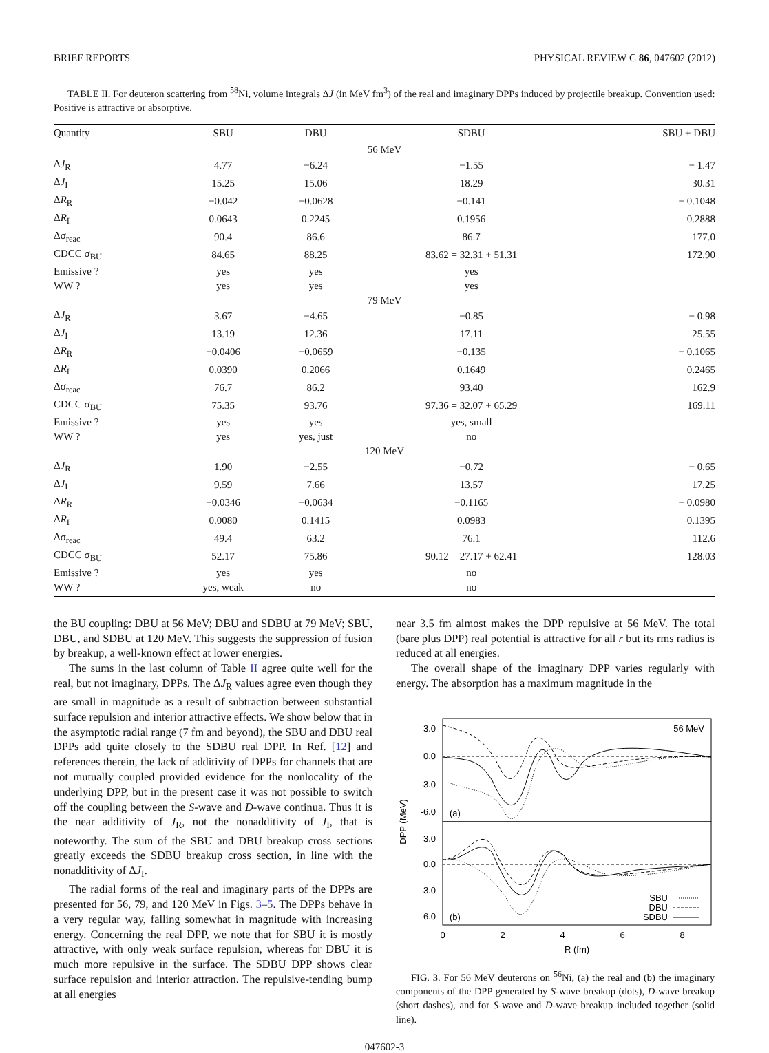BRIEF REPORTS PHYSICAL REVIEW C 86, 047602 (2012)
TABLE II. For deuteron scattering from <sup>58</sup>Ni, volume integrals ΔJ (in MeV fm<sup>3</sup>) of the real and imaginary DPPs induced by projectile breakup. Convention used: Positive is attractive or absorptive.
| Quantity | SBU | DBU | SDBU | SBU + DBU |
| --- | --- | --- | --- | --- |
| 56 MeV | | | | |
| Δ J<sub>R</sub> | 4.77 | −6.24 | −1.55 | − 1.47 |
| Δ J<sub>I</sub> | 15.25 | 15.06 | 18.29 | 30.31 |
| Δ R<sub>R</sub> | −0.042 | −0.0628 | −0.141 | − 0.1048 |
| Δ R<sub>I</sub> | 0.0643 | 0.2245 | 0.1956 | 0.2888 |
| Δσ<sub>reac</sub> | 90.4 | 86.6 | 86.7 | 177.0 |
| CDCC σ<sub>BU</sub> | 84.65 | 88.25 | 83.62 = 32.31 + 51.31 | 172.90 |
| Emissive ? | yes | yes | yes | |
| WW ? | yes | yes | yes | |
| 79 MeV | | | | |
| Δ J<sub>R</sub> | 3.67 | −4.65 | −0.85 | − 0.98 |
| Δ J<sub>I</sub> | 13.19 | 12.36 | 17.11 | 25.55 |
| Δ R<sub>R</sub> | −0.0406 | −0.0659 | −0.135 | − 0.1065 |
| Δ R<sub>I</sub> | 0.0390 | 0.2066 | 0.1649 | 0.2465 |
| Δσ<sub>reac</sub> | 76.7 | 86.2 | 93.40 | 162.9 |
| CDCC σ<sub>BU</sub> | 75.35 | 93.76 | 97.36 = 32.07 + 65.29 | 169.11 |
| Emissive ? | yes | yes | yes, small | |
| WW ? | yes | yes, just | no | |
| 120 MeV | | | | |
| Δ J<sub>R</sub> | 1.90 | −2.55 | −0.72 | − 0.65 |
| Δ J<sub>I</sub> | 9.59 | 7.66 | 13.57 | 17.25 |
| Δ R<sub>R</sub> | −0.0346 | −0.0634 | −0.1165 | − 0.0980 |
| Δ R<sub>I</sub> | 0.0080 | 0.1415 | 0.0983 | 0.1395 |
| Δσ<sub>reac</sub> | 49.4 | 63.2 | 76.1 | 112.6 |
| CDCC σ<sub>BU</sub> | 52.17 | 75.86 | 90.12 = 27.17 + 62.41 | 128.03 |
| Emissive ? | yes | yes | no | |
| WW ? | yes, weak | no | no | |
the BU coupling: DBU at 56 MeV; DBU and SDBU at 79 MeV; SBU, DBU, and SDBU at 120 MeV. This suggests the suppression of fusion by breakup, a well-known effect at lower energies.
The sums in the last column of Table II agree quite well for the real, but not imaginary, DPPs. The ΔJ<sub>R</sub> values agree even though they are small in magnitude as a result of subtraction between substantial surface repulsion and interior attractive effects. We show below that in the asymptotic radial range (7 fm and beyond), the SBU and DBU real DPPs add quite closely to the SDBU real DPP. In Ref. [12] and references therein, the lack of additivity of DPPs for channels that are not mutually coupled provided evidence for the nonlocality of the underlying DPP, but in the present case it was not possible to switch off the coupling between the S-wave and D-wave continua. Thus it is the near additivity of J<sub>R</sub>, not the nonadditivity of J<sub>I</sub>, that is noteworthy. The sum of the SBU and DBU breakup cross sections greatly exceeds the SDBU breakup cross section, in line with the nonadditivity of ΔJ<sub>I</sub>.
The radial forms of the real and imaginary parts of the DPPs are presented for 56, 79, and 120 MeV in Figs. 3–5. The DPPs behave in a very regular way, falling somewhat in magnitude with increasing energy. Concerning the real DPP, we note that for SBU it is mostly attractive, with only weak surface repulsion, whereas for DBU it is much more repulsive in the surface. The SDBU DPP shows clear surface repulsion and interior attraction. The repulsive-tending bump at all energies
near 3.5 fm almost makes the DPP repulsive at 56 MeV. The total (bare plus DPP) real potential is attractive for all r but its rms radius is reduced at all energies.
The overall shape of the imaginary DPP varies regularly with energy. The absorption has a maximum magnitude in the
3.0
0.0
-3.0
-6.0
3.0
0.0
-3.0
-6.0
56 MeV
(a)
(b)
SBU
DBU
SDBU
0
2
4
6
8
R (fm)
DPP (MeV)
FIG. 3. For 56 MeV deuterons on <sup>56</sup>Ni, (a) the real and (b) the imaginary components of the DPP generated by S-wave breakup (dots), D-wave breakup (short dashes), and for S-wave and D-wave breakup included together (solid line).
047602-3